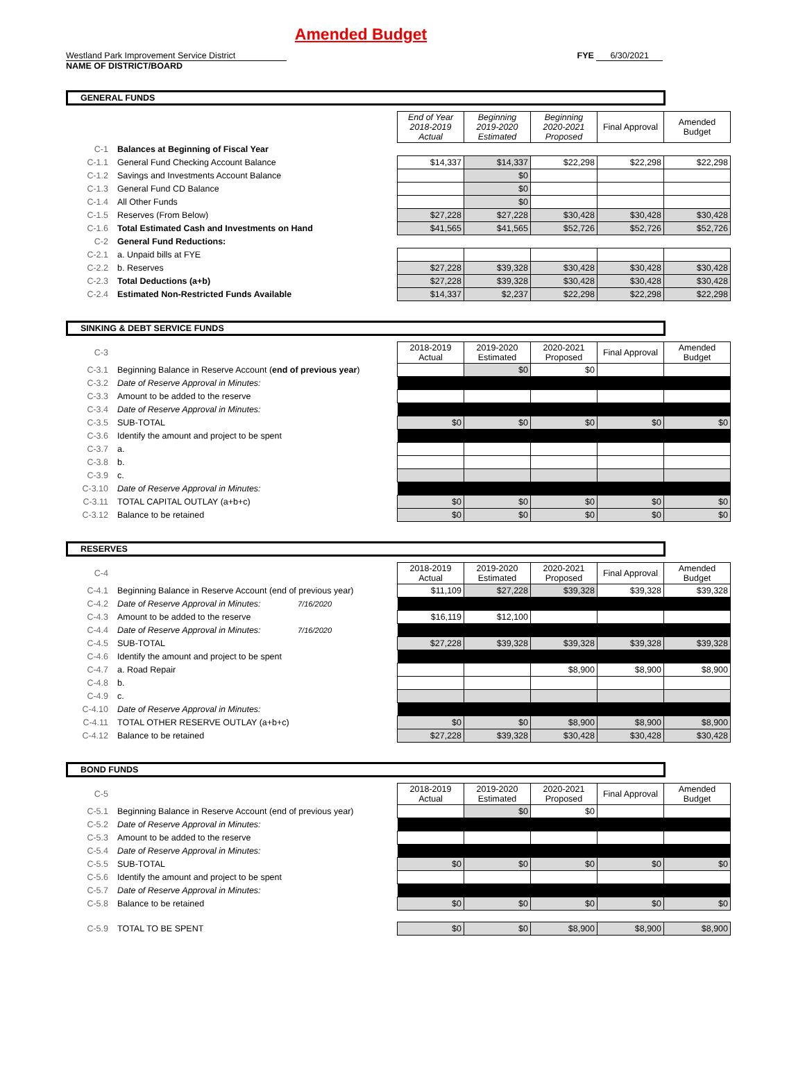Amended Budget
Westland Park Improvement Service District
NAME OF DISTRICT/BOARD
FYE 6/30/2021
GENERAL FUNDS
| | | End of Year 2018-2019 Actual | Beginning 2019-2020 Estimated | Beginning 2020-2021 Proposed | Final Approval | Amended Budget |
| C-1 | Balances at Beginning of Fiscal Year | | | | | |
| C-1.1 | General Fund Checking Account Balance | $14,337 | $14,337 | $22,298 | $22,298 | $22,298 |
| C-1.2 | Savings and Investments Account Balance | | $0 | | | |
| C-1.3 | General Fund CD Balance | | $0 | | | |
| C-1.4 | All Other Funds | | $0 | | | |
| C-1.5 | Reserves (From Below) | $27,228 | $27,228 | $30,428 | $30,428 | $30,428 |
| C-1.6 | Total Estimated Cash and Investments on Hand | $41,565 | $41,565 | $52,726 | $52,726 | $52,726 |
| C-2 | General Fund Reductions: | | | | | |
| C-2.1 | a. Unpaid bills at FYE | | | | | |
| C-2.2 | b. Reserves | $27,228 | $39,328 | $30,428 | $30,428 | $30,428 |
| C-2.3 | Total Deductions (a+b) | $27,228 | $39,328 | $30,428 | $30,428 | $30,428 |
| C-2.4 | Estimated Non-Restricted Funds Available | $14,337 | $2,237 | $22,298 | $22,298 | $22,298 |
SINKING & DEBT SERVICE FUNDS
| C-3 | | 2018-2019 Actual | 2019-2020 Estimated | 2020-2021 Proposed | Final Approval | Amended Budget |
| C-3.1 | Beginning Balance in Reserve Account ( end of previous year ) | | $0 | $0 | | |
| C-3.2 | Date of Reserve Approval in Minutes: | | | | | |
| C-3.3 | Amount to be added to the reserve | | | | | |
| C-3.4 | Date of Reserve Approval in Minutes: | | | | | |
| C-3.5 | SUB-TOTAL | $0 | $0 | $0 | $0 | $0 |
| C-3.6 | Identify the amount and project to be spent | | | | | |
| C-3.7 | a. | | | | | |
| C-3.8 | b. | | | | | |
| C-3.9 | c. | | | | | |
| C-3.10 | Date of Reserve Approval in Minutes: | | | | | |
| C-3.11 | TOTAL CAPITAL OUTLAY (a+b+c) | $0 | $0 | $0 | $0 | $0 |
| C-3.12 | Balance to be retained | $0 | $0 | $0 | $0 | $0 |
RESERVES
| C-4 | | 2018-2019 Actual | 2019-2020 Estimated | 2020-2021 Proposed | Final Approval | Amended Budget |
| C-4.1 | Beginning Balance in Reserve Account (end of previous year) | $11,109 | $27,228 | $39,328 | $39,328 | $39,328 |
| C-4.2 | Date of Reserve Approval in Minutes: 7/16/2020 | | | | | |
| C-4.3 | Amount to be added to the reserve | $16,119 | $12,100 | | | |
| C-4.4 | Date of Reserve Approval in Minutes: 7/16/2020 | | | | | |
| C-4.5 | SUB-TOTAL | $27,228 | $39,328 | $39,328 | $39,328 | $39,328 |
| C-4.6 | Identify the amount and project to be spent | | | | | |
| C-4.7 | a. Road Repair | | | $8,900 | $8,900 | $8,900 |
| C-4.8 | b. | | | | | |
| C-4.9 | c. | | | | | |
| C-4.10 | Date of Reserve Approval in Minutes: | | | | | |
| C-4.11 | TOTAL OTHER RESERVE OUTLAY (a+b+c) | $0 | $0 | $8,900 | $8,900 | $8,900 |
| C-4.12 | Balance to be retained | $27,228 | $39,328 | $30,428 | $30,428 | $30,428 |
BOND FUNDS
| C-5 | | 2018-2019 Actual | 2019-2020 Estimated | 2020-2021 Proposed | Final Approval | Amended Budget |
| C-5.1 | Beginning Balance in Reserve Account (end of previous year) | | $0 | $0 | | |
| C-5.2 | Date of Reserve Approval in Minutes: | | | | | |
| C-5.3 | Amount to be added to the reserve | | | | | |
| C-5.4 | Date of Reserve Approval in Minutes: | | | | | |
| C-5.5 | SUB-TOTAL | $0 | $0 | $0 | $0 | $0 |
| C-5.6 | Identify the amount and project to be spent | | | | | |
| C-5.7 | Date of Reserve Approval in Minutes: | | | | | |
| C-5.8 | Balance to be retained | $0 | $0 | $0 | $0 | $0 |
| C-5.9 | TOTAL TO BE SPENT | $0 | $0 | $8,900 | $8,900 | $8,900 |